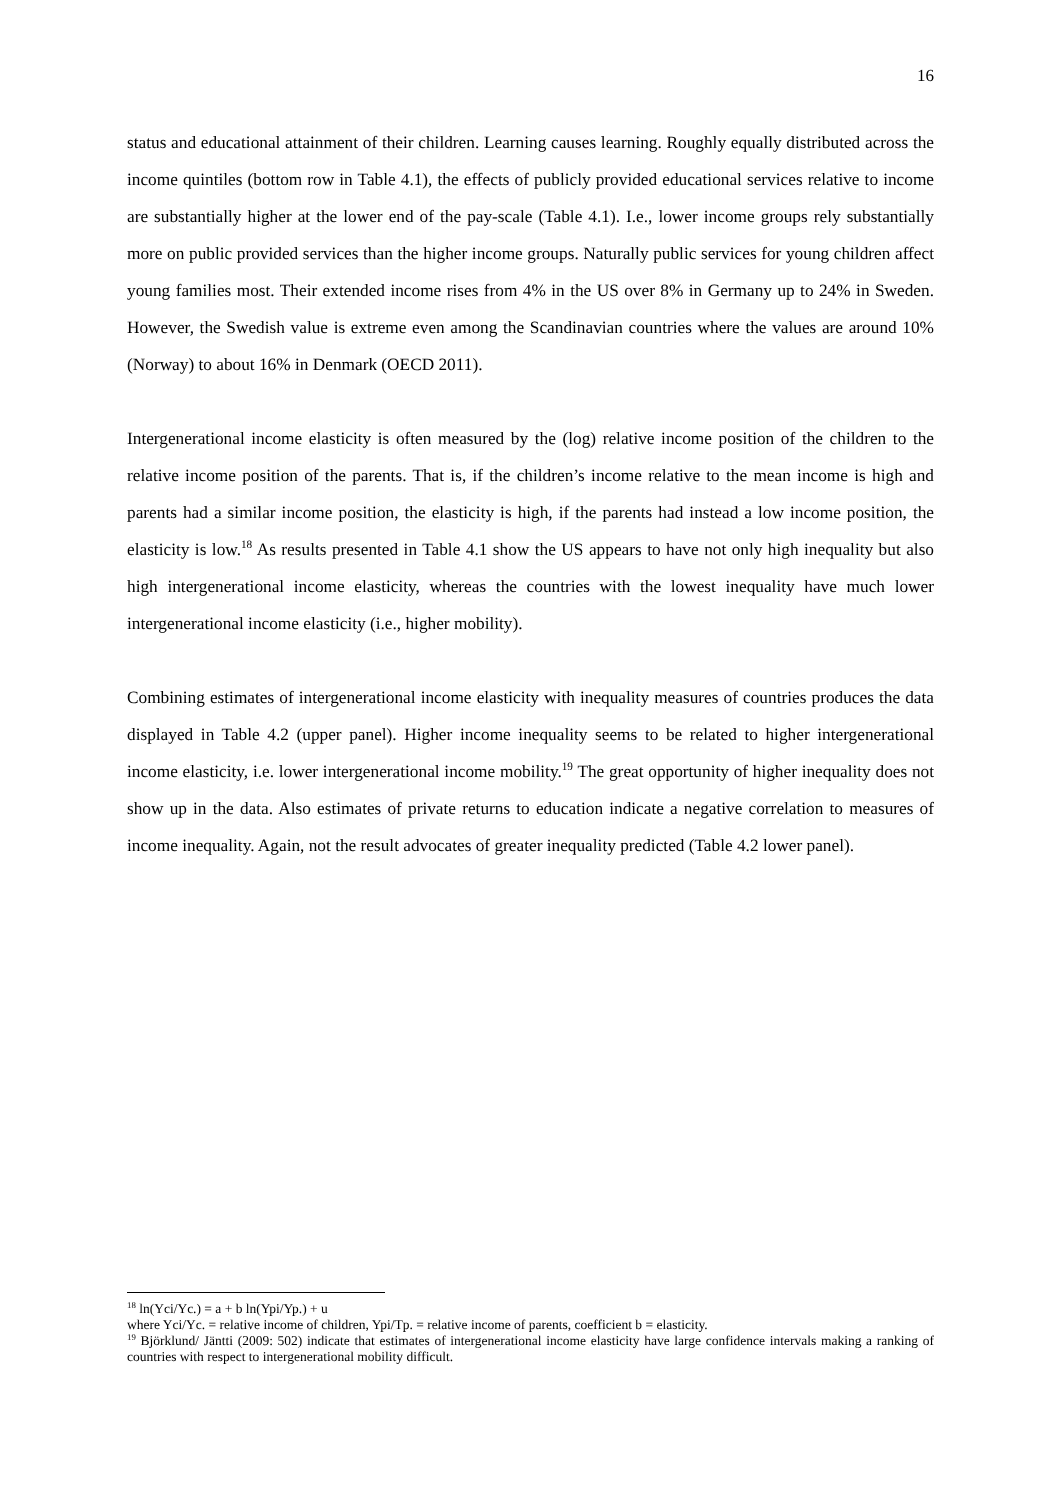16
status and educational attainment of their children. Learning causes learning. Roughly equally distributed across the income quintiles (bottom row in Table 4.1), the effects of publicly provided educational services relative to income are substantially higher at the lower end of the pay-scale (Table 4.1). I.e., lower income groups rely substantially more on public provided services than the higher income groups. Naturally public services for young children affect young families most. Their extended income rises from 4% in the US over 8% in Germany up to 24% in Sweden. However, the Swedish value is extreme even among the Scandinavian countries where the values are around 10% (Norway) to about 16% in Denmark (OECD 2011).
Intergenerational income elasticity is often measured by the (log) relative income position of the children to the relative income position of the parents. That is, if the children’s income relative to the mean income is high and parents had a similar income position, the elasticity is high, if the parents had instead a low income position, the elasticity is low.<sup>18</sup> As results presented in Table 4.1 show the US appears to have not only high inequality but also high intergenerational income elasticity, whereas the countries with the lowest inequality have much lower intergenerational income elasticity (i.e., higher mobility).
Combining estimates of intergenerational income elasticity with inequality measures of countries produces the data displayed in Table 4.2 (upper panel). Higher income inequality seems to be related to higher intergenerational income elasticity, i.e. lower intergenerational income mobility.<sup>19</sup> The great opportunity of higher inequality does not show up in the data. Also estimates of private returns to education indicate a negative correlation to measures of income inequality. Again, not the result advocates of greater inequality predicted (Table 4.2 lower panel).
<sup>18</sup> ln(Yci/Yc.) = a + b ln(Ypi/Yp.) + u
where Yci/Yc. = relative income of children, Ypi/Tp. = relative income of parents, coefficient b = elasticity.
<sup>19</sup> Björklund/ Jäntti (2009: 502) indicate that estimates of intergenerational income elasticity have large confidence intervals making a ranking of countries with respect to intergenerational mobility difficult.